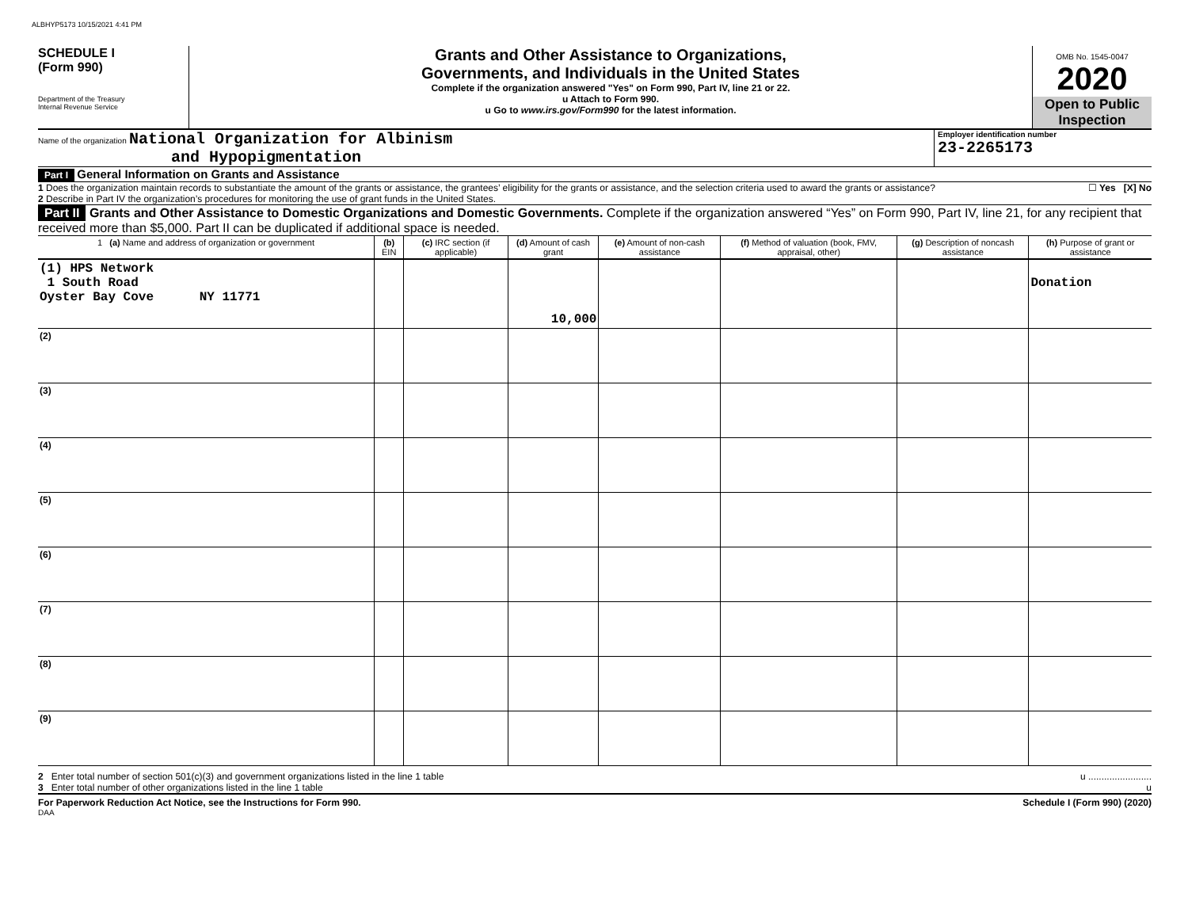ALBHYP5173 10/15/2021 4:41 PM
SCHEDULE I
(Form 990)
Department of the Treasury
Internal Revenue Service
Grants and Other Assistance to Organizations,
Governments, and Individuals in the United States
Complete if the organization answered "Yes" on Form 990, Part IV, line 21 or 22.
u Attach to Form 990.
u Go to www.irs.gov/Form990 for the latest information.
OMB No. 1545-0047
2020
Open to Public Inspection
Name of the organization National Organization for Albinism
and Hypopigmentation
Employer identification number
23-2265173
Part I General Information on Grants and Assistance
1 Does the organization maintain records to substantiate the amount of the grants or assistance, the grantees’ eligibility for the grants or assistance, and the selection criteria used to award the grants or assistance? ☐ Yes [X] No
2 Describe in Part IV the organization’s procedures for monitoring the use of grant funds in the United States.
Part II Grants and Other Assistance to Domestic Organizations and Domestic Governments. Complete if the organization answered “Yes” on Form 990, Part IV, line 21, for any recipient that received more than $5,000. Part II can be duplicated if additional space is needed.
| 1 (a) Name and address of organization or government | (b) EIN | (c) IRC section (if applicable) | (d) Amount of cash grant | (e) Amount of non-cash assistance | (f) Method of valuation (book, FMV, appraisal, other) | (g) Description of noncash assistance | (h) Purpose of grant or assistance |
| --- | --- | --- | --- | --- | --- | --- | --- |
| (1) HPS Network 1 South Road Oyster Bay Cove NY 11771 | | | 10,000 | | | | Donation |
| (2) | | | | | | | |
| (3) | | | | | | | |
| (4) | | | | | | | |
| (5) | | | | | | | |
| (6) | | | | | | | |
| (7) | | | | | | | |
| (8) | | | | | | | |
| (9) | | | | | | | |
2 Enter total number of section 501(c)(3) and government organizations listed in the line 1 table u ........................
3 Enter total number of other organizations listed in the line 1 table u
For Paperwork Reduction Act Notice, see the Instructions for Form 990. Schedule I (Form 990) (2020)
DAA